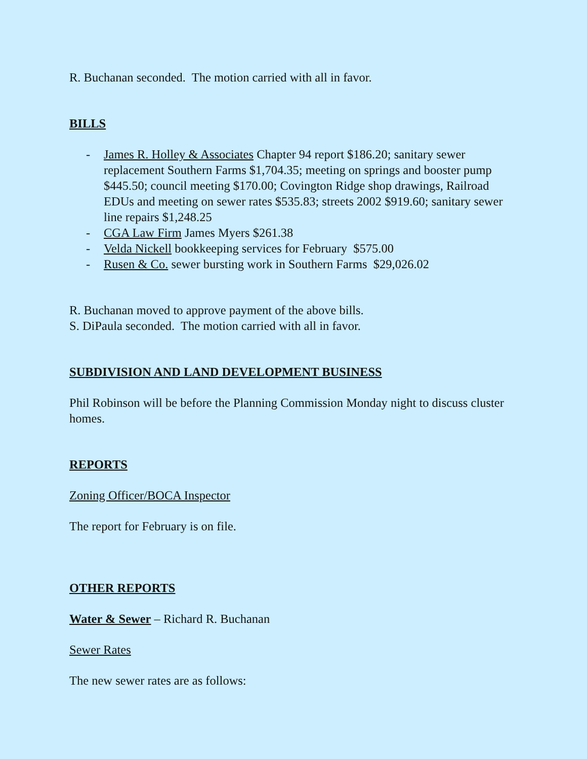R. Buchanan seconded. The motion carried with all in favor.
BILLS
- James R. Holley & Associates Chapter 94 report $186.20; sanitary sewer replacement Southern Farms $1,704.35; meeting on springs and booster pump $445.50; council meeting $170.00; Covington Ridge shop drawings, Railroad EDUs and meeting on sewer rates $535.83; streets 2002 $919.60; sanitary sewer line repairs $1,248.25
- CGA Law Firm James Myers $261.38
- Velda Nickell bookkeeping services for February $575.00
- Rusen & Co. sewer bursting work in Southern Farms $29,026.02
R. Buchanan moved to approve payment of the above bills.
S. DiPaula seconded. The motion carried with all in favor.
SUBDIVISION AND LAND DEVELOPMENT BUSINESS
Phil Robinson will be before the Planning Commission Monday night to discuss cluster homes.
REPORTS
Zoning Officer/BOCA Inspector
The report for February is on file.
OTHER REPORTS
Water & Sewer – Richard R. Buchanan
Sewer Rates
The new sewer rates are as follows: